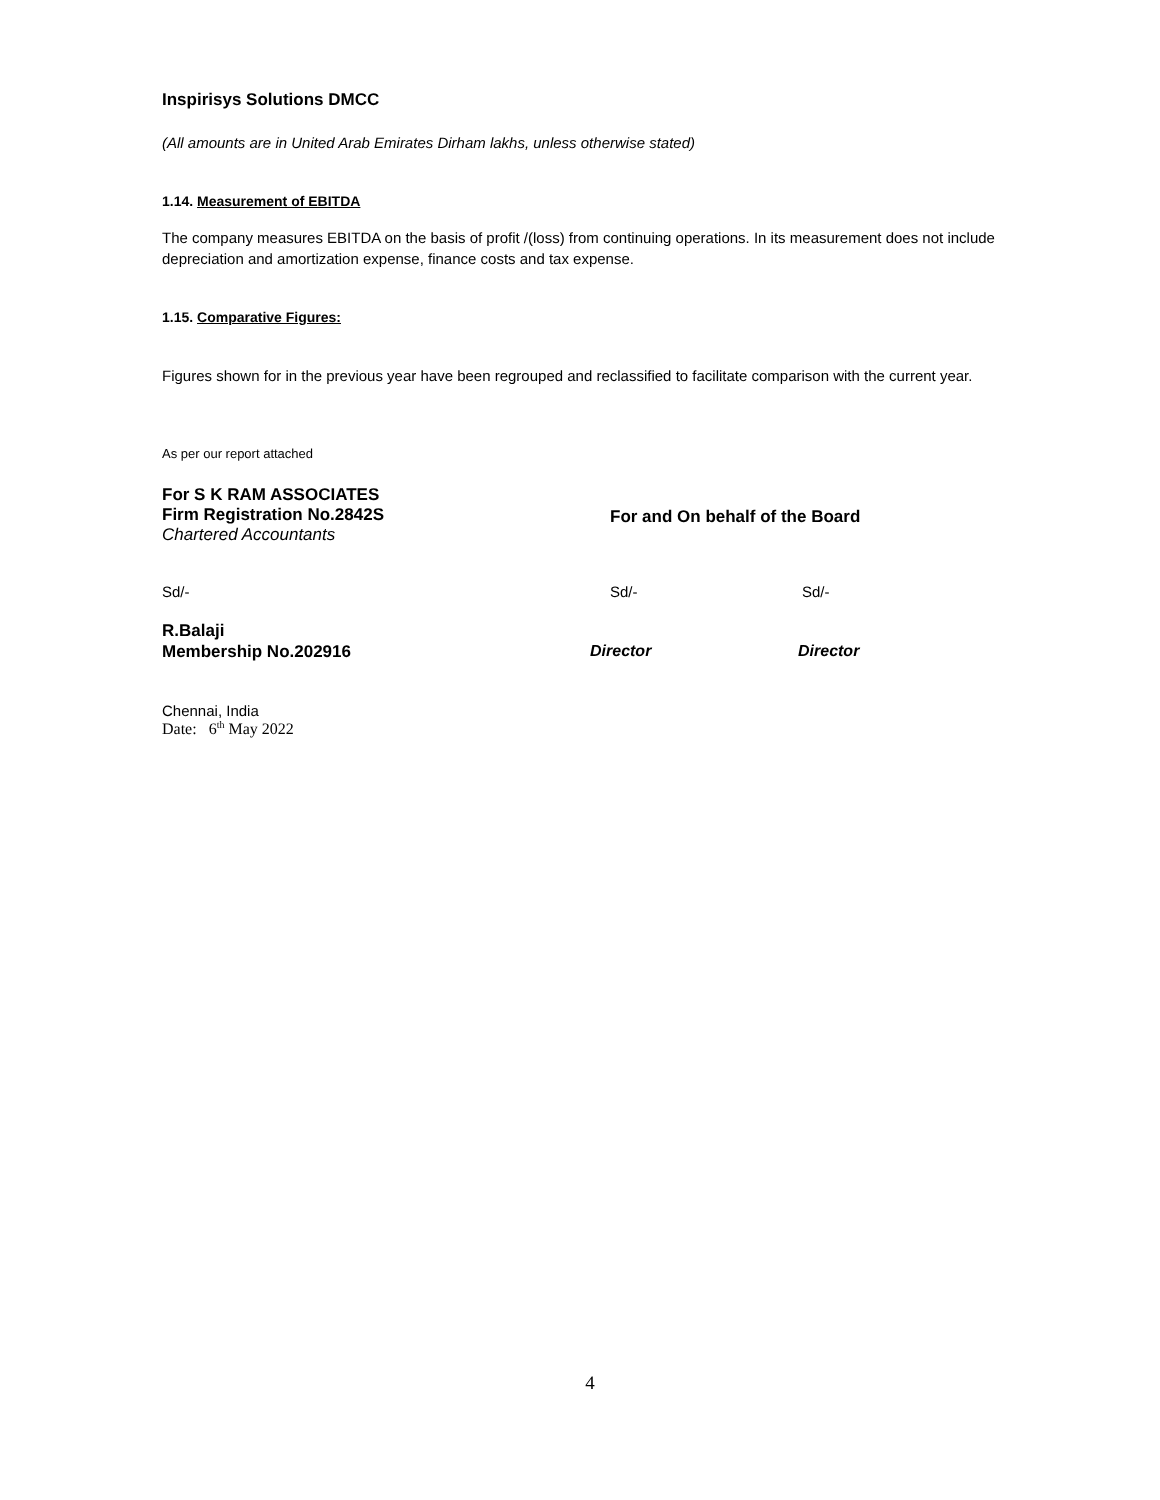Inspirisys Solutions DMCC
(All amounts are in United Arab Emirates Dirham lakhs, unless otherwise stated)
1.14. Measurement of EBITDA
The company measures EBITDA on the basis of profit /(loss) from continuing operations. In its measurement does not include depreciation and amortization expense, finance costs and tax expense.
1.15. Comparative Figures:
Figures shown for in the previous year have been regrouped and reclassified to facilitate comparison with the current year.
As per our report attached
For S K RAM ASSOCIATES
Firm Registration No.2842S
Chartered Accountants
For and On behalf of the Board
Sd/- Sd/- Sd/-
R.Balaji
Membership No.202916
Director Director
Chennai, India
Date: 6<sup>th</sup> May 2022
4